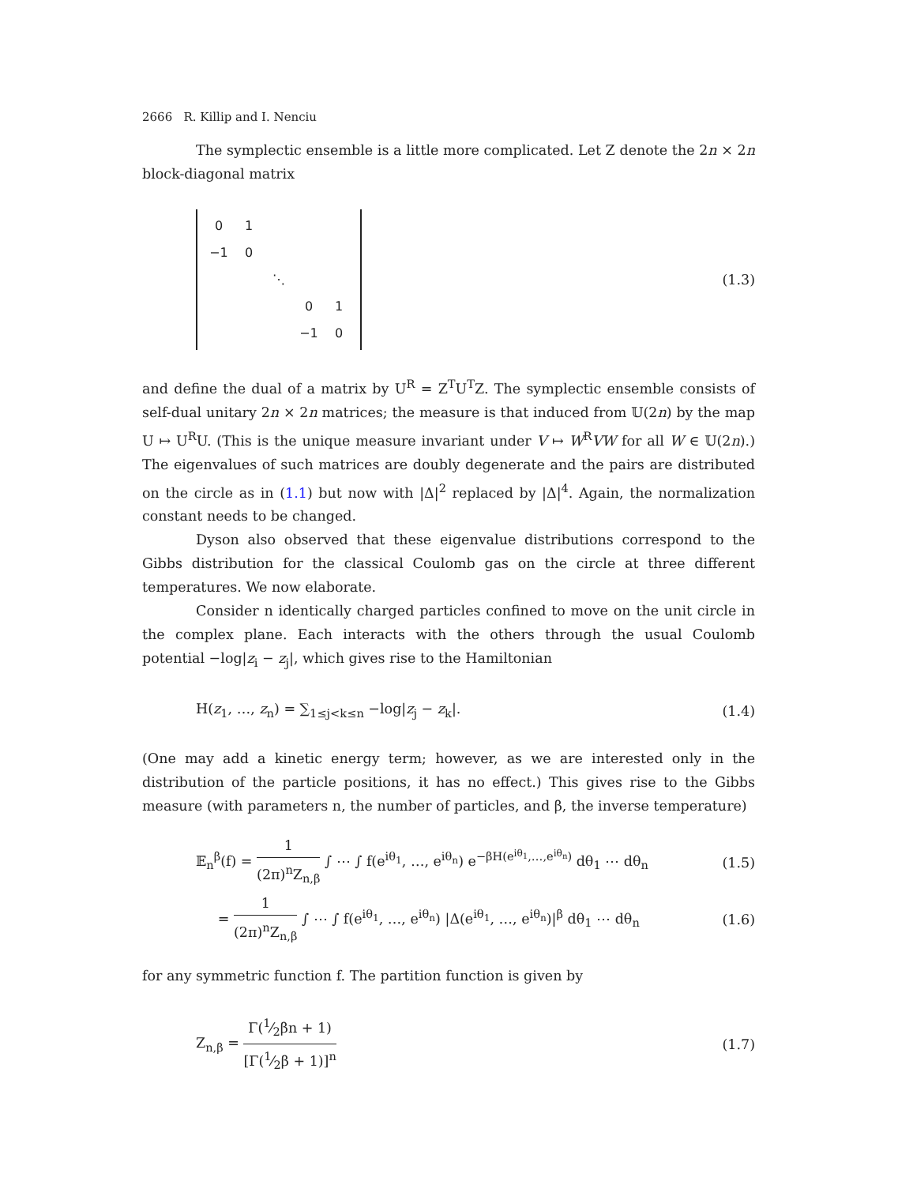2666 R. Killip and I. Nenciu
The symplectic ensemble is a little more complicated. Let Z denote the 2n × 2n block-diagonal matrix
| 0 | 1 | | | |
| −1 | 0 | | | |
| | | ⋱ | | |
| | | | 0 | 1 |
| | | | −1 | 0 |
(1.3)
and define the dual of a matrix by U<sup>R</sup> = Z<sup>T</sup>U<sup>T</sup>Z. The symplectic ensemble consists of self-dual unitary 2n × 2n matrices; the measure is that induced from 𝕌(2n) by the map U ↦ U<sup>R</sup>U. (This is the unique measure invariant under V ↦ W<sup>R</sup>VW for all W ∈ 𝕌(2n).) The eigenvalues of such matrices are doubly degenerate and the pairs are distributed on the circle as in (1.1) but now with |Δ|<sup>2</sup> replaced by |Δ|<sup>4</sup>. Again, the normalization constant needs to be changed.
Dyson also observed that these eigenvalue distributions correspond to the Gibbs distribution for the classical Coulomb gas on the circle at three different temperatures. We now elaborate.
Consider n identically charged particles confined to move on the unit circle in the complex plane. Each interacts with the others through the usual Coulomb potential −log|z<sub>i</sub> − z<sub>j</sub>|, which gives rise to the Hamiltonian
H(z<sub>1</sub>, …, z<sub>n</sub>) = ∑<sub>1≤j<k≤n</sub> −log|z<sub>j</sub> − z<sub>k</sub>|. (1.4)
(One may add a kinetic energy term; however, as we are interested only in the distribution of the particle positions, it has no effect.) This gives rise to the Gibbs measure (with parameters n, the number of particles, and β, the inverse temperature)
𝔼<sub>n</sub><sup>β</sup>(f) = 1 (2π)<sup>n</sup>Z<sub>n,β</sub> ∫ ⋯ ∫ f(e<sup>iθ<sub>1</sub></sup>, …, e<sup>iθ<sub>n</sub></sup>) e<sup>−βH(e<sup>iθ<sub>1</sub></sup>,…,e<sup>iθ<sub>n</sub></sup>)</sup> dθ<sub>1</sub> ⋯ dθ<sub>n</sub> (1.5)
= 1 (2π)<sup>n</sup>Z<sub>n,β</sub> ∫ ⋯ ∫ f(e<sup>iθ<sub>1</sub></sup>, …, e<sup>iθ<sub>n</sub></sup>) |Δ(e<sup>iθ<sub>1</sub></sup>, …, e<sup>iθ<sub>n</sub></sup>)|<sup>β</sup> dθ<sub>1</sub> ⋯ dθ<sub>n</sub> (1.6)
for any symmetric function f. The partition function is given by
Z<sub>n,β</sub> = Γ(1⁄2βn + 1) [Γ(1⁄2β + 1)]<sup>n</sup> (1.7)